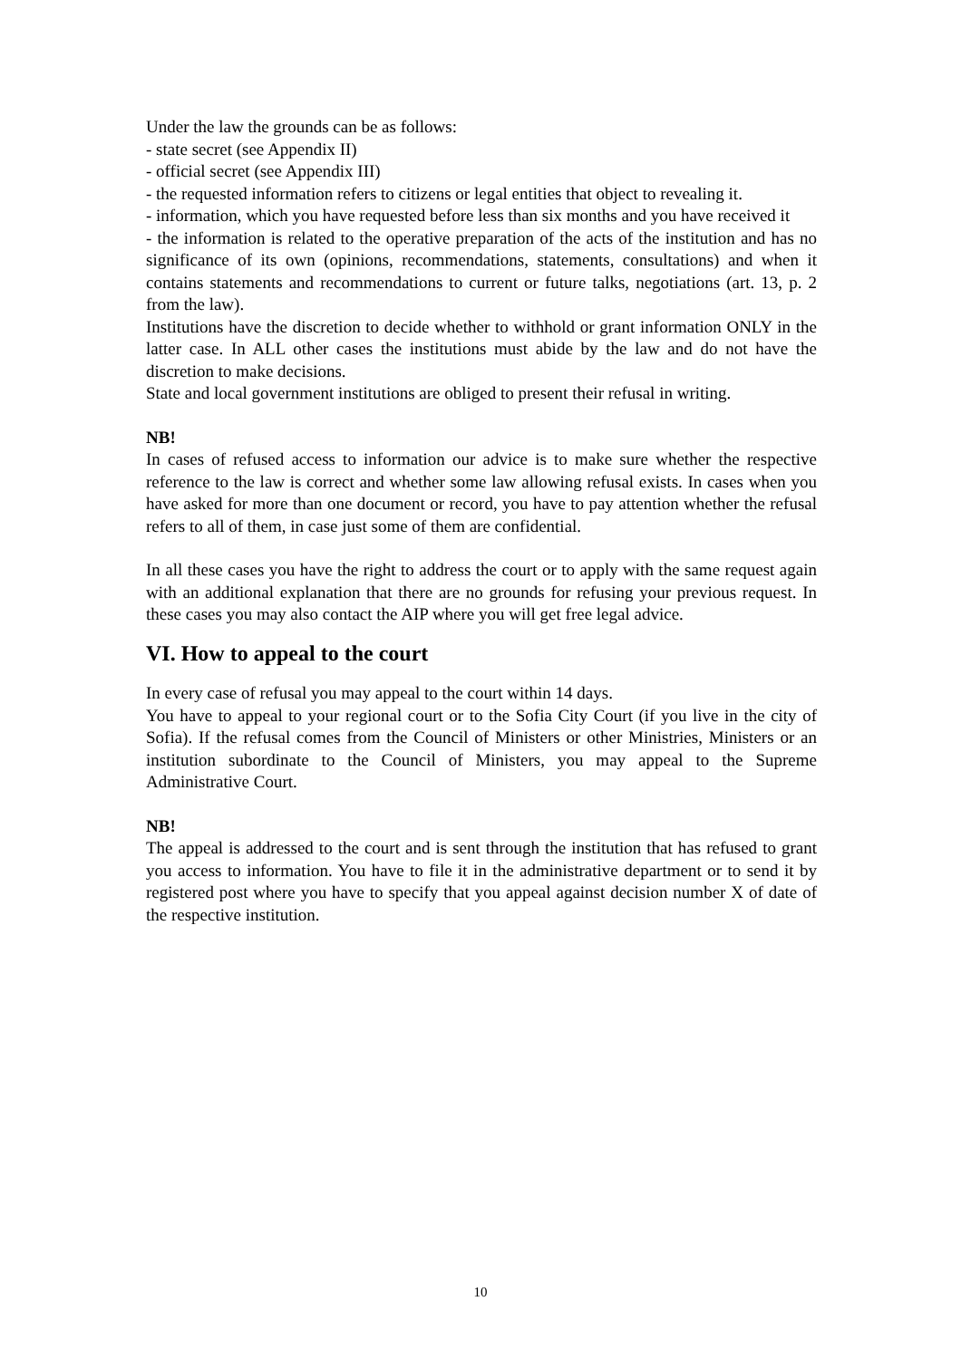Under the law the grounds can be as follows:
- state secret (see Appendix II)
- official secret (see Appendix III)
- the requested information refers to citizens or legal entities that object to revealing it.
- information, which you have requested before less than six months and you have received it
- the information is related to the operative preparation of the acts of the institution and has no significance of its own (opinions, recommendations, statements, consultations) and when it contains statements and recommendations to current or future talks, negotiations (art. 13, p. 2 from the law).
Institutions have the discretion to decide whether to withhold or grant information ONLY in the latter case. In ALL other cases the institutions must abide by the law and do not have the discretion to make decisions.
State and local government institutions are obliged to present their refusal in writing.
NB!
In cases of refused access to information our advice is to make sure whether the respective reference to the law is correct and whether some law allowing refusal exists. In cases when you have asked for more than one document or record, you have to pay attention whether the refusal refers to all of them, in case just some of them are confidential.
In all these cases you have the right to address the court or to apply with the same request again with an additional explanation that there are no grounds for refusing your previous request. In these cases you may also contact the AIP where you will get free legal advice.
VI. How to appeal to the court
In every case of refusal you may appeal to the court within 14 days.
You have to appeal to your regional court or to the Sofia City Court (if you live in the city of Sofia). If the refusal comes from the Council of Ministers or other Ministries, Ministers or an institution subordinate to the Council of Ministers, you may appeal to the Supreme Administrative Court.
NB!
The appeal is addressed to the court and is sent through the institution that has refused to grant you access to information. You have to file it in the administrative department or to send it by registered post where you have to specify that you appeal against decision number X of date of the respective institution.
10